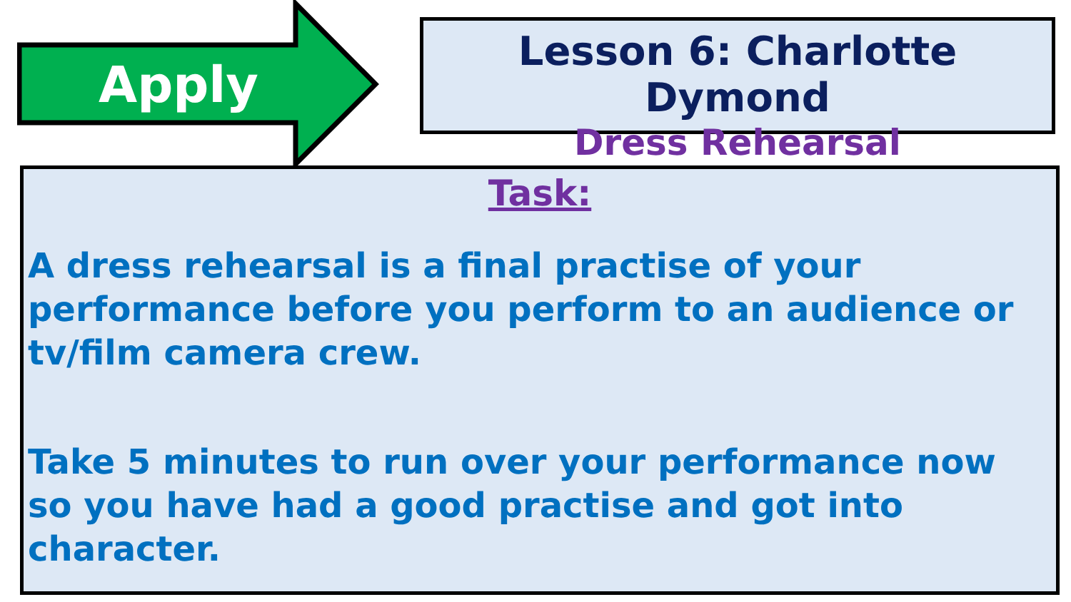Apply
Lesson 6: Charlotte Dymond
Dress Rehearsal
Task:
A dress rehearsal is a final practise of your performance before you perform to an audience or tv/film camera crew.
Take 5 minutes to run over your performance now so you have had a good practise and got into character.